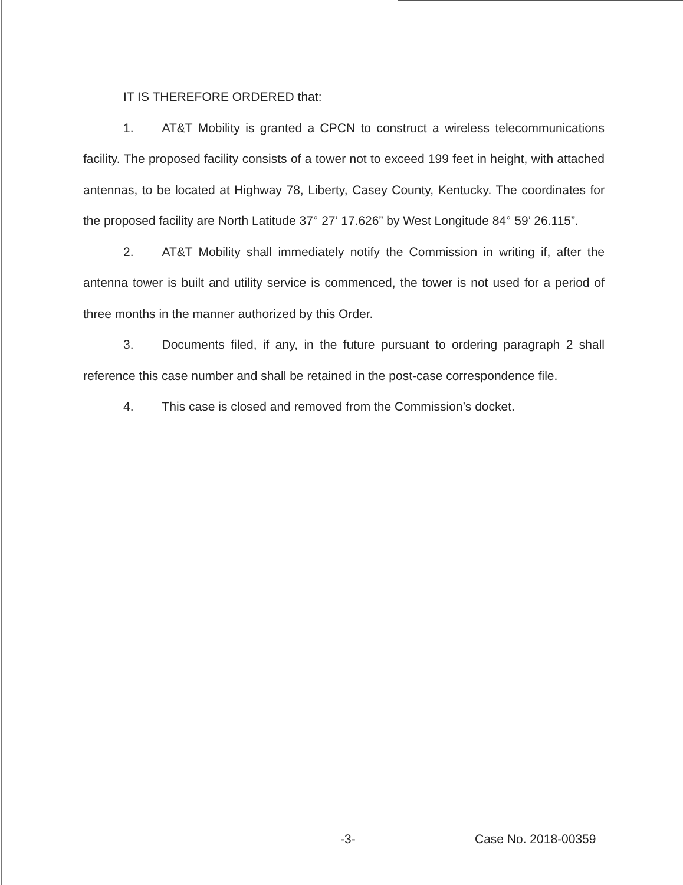IT IS THEREFORE ORDERED that:
1. AT&T Mobility is granted a CPCN to construct a wireless telecommunications facility. The proposed facility consists of a tower not to exceed 199 feet in height, with attached antennas, to be located at Highway 78, Liberty, Casey County, Kentucky. The coordinates for the proposed facility are North Latitude 37° 27’ 17.626” by West Longitude 84° 59’ 26.115”.
2. AT&T Mobility shall immediately notify the Commission in writing if, after the antenna tower is built and utility service is commenced, the tower is not used for a period of three months in the manner authorized by this Order.
3. Documents filed, if any, in the future pursuant to ordering paragraph 2 shall reference this case number and shall be retained in the post-case correspondence file.
4. This case is closed and removed from the Commission’s docket.
-3- Case No. 2018-00359